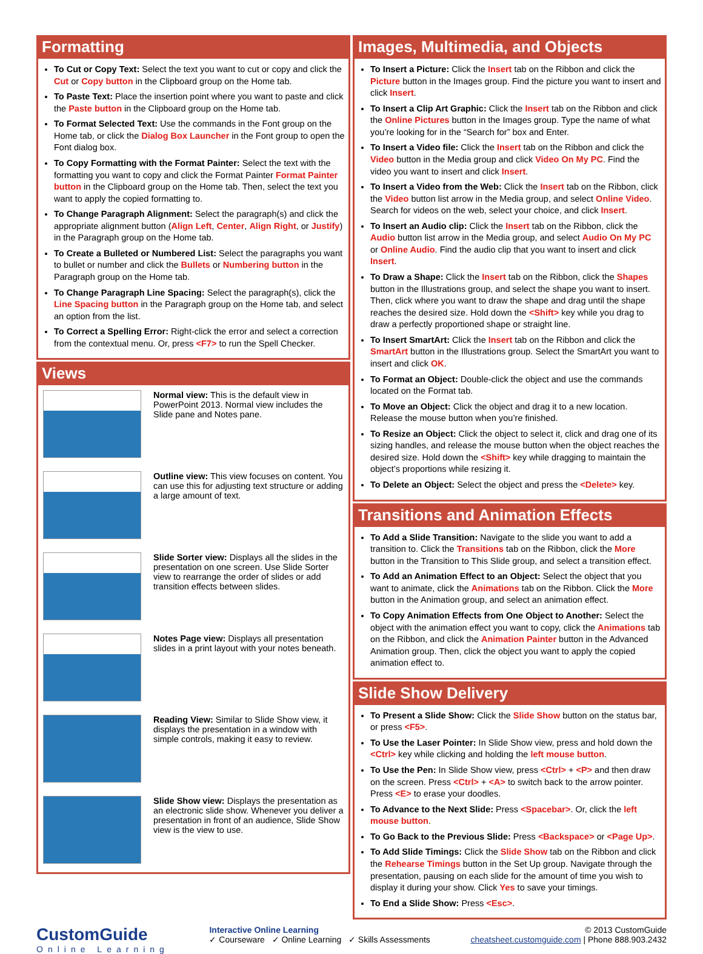Formatting
To Cut or Copy Text: Select the text you want to cut or copy and click the Cut or Copy button in the Clipboard group on the Home tab.
To Paste Text: Place the insertion point where you want to paste and click the Paste button in the Clipboard group on the Home tab.
To Format Selected Text: Use the commands in the Font group on the Home tab, or click the Dialog Box Launcher in the Font group to open the Font dialog box.
To Copy Formatting with the Format Painter: Select the text with the formatting you want to copy and click the Format Painter Format Painter button in the Clipboard group on the Home tab. Then, select the text you want to apply the copied formatting to.
To Change Paragraph Alignment: Select the paragraph(s) and click the appropriate alignment button (Align Left, Center, Align Right, or Justify) in the Paragraph group on the Home tab.
To Create a Bulleted or Numbered List: Select the paragraphs you want to bullet or number and click the Bullets or Numbering button in the Paragraph group on the Home tab.
To Change Paragraph Line Spacing: Select the paragraph(s), click the Line Spacing button in the Paragraph group on the Home tab, and select an option from the list.
To Correct a Spelling Error: Right-click the error and select a correction from the contextual menu. Or, press <F7> to run the Spell Checker.
Views
Normal view: This is the default view in PowerPoint 2013. Normal view includes the Slide pane and Notes pane.
Outline view: This view focuses on content. You can use this for adjusting text structure or adding a large amount of text.
Slide Sorter view: Displays all the slides in the presentation on one screen. Use Slide Sorter view to rearrange the order of slides or add transition effects between slides.
Notes Page view: Displays all presentation slides in a print layout with your notes beneath.
Reading View: Similar to Slide Show view, it displays the presentation in a window with simple controls, making it easy to review.
Slide Show view: Displays the presentation as an electronic slide show. Whenever you deliver a presentation in front of an audience, Slide Show view is the view to use.
Images, Multimedia, and Objects
To Insert a Picture: Click the Insert tab on the Ribbon and click the Picture button in the Images group. Find the picture you want to insert and click Insert.
To Insert a Clip Art Graphic: Click the Insert tab on the Ribbon and click the Online Pictures button in the Images group. Type the name of what you’re looking for in the “Search for” box and Enter.
To Insert a Video file: Click the Insert tab on the Ribbon and click the Video button in the Media group and click Video On My PC. Find the video you want to insert and click Insert.
To Insert a Video from the Web: Click the Insert tab on the Ribbon, click the Video button list arrow in the Media group, and select Online Video. Search for videos on the web, select your choice, and click Insert.
To Insert an Audio clip: Click the Insert tab on the Ribbon, click the Audio button list arrow in the Media group, and select Audio On My PC or Online Audio. Find the audio clip that you want to insert and click Insert.
To Draw a Shape: Click the Insert tab on the Ribbon, click the Shapes button in the Illustrations group, and select the shape you want to insert. Then, click where you want to draw the shape and drag until the shape reaches the desired size. Hold down the <Shift> key while you drag to draw a perfectly proportioned shape or straight line.
To Insert SmartArt: Click the Insert tab on the Ribbon and click the SmartArt button in the Illustrations group. Select the SmartArt you want to insert and click OK.
To Format an Object: Double-click the object and use the commands located on the Format tab.
To Move an Object: Click the object and drag it to a new location. Release the mouse button when you’re finished.
To Resize an Object: Click the object to select it, click and drag one of its sizing handles, and release the mouse button when the object reaches the desired size. Hold down the <Shift> key while dragging to maintain the object’s proportions while resizing it.
To Delete an Object: Select the object and press the <Delete> key.
Transitions and Animation Effects
To Add a Slide Transition: Navigate to the slide you want to add a transition to. Click the Transitions tab on the Ribbon, click the More button in the Transition to This Slide group, and select a transition effect.
To Add an Animation Effect to an Object: Select the object that you want to animate, click the Animations tab on the Ribbon. Click the More button in the Animation group, and select an animation effect.
To Copy Animation Effects from One Object to Another: Select the object with the animation effect you want to copy, click the Animations tab on the Ribbon, and click the Animation Painter button in the Advanced Animation group. Then, click the object you want to apply the copied animation effect to.
Slide Show Delivery
To Present a Slide Show: Click the Slide Show button on the status bar, or press <F5>.
To Use the Laser Pointer: In Slide Show view, press and hold down the <Ctrl> key while clicking and holding the left mouse button.
To Use the Pen: In Slide Show view, press <Ctrl> + <P> and then draw on the screen. Press <Ctrl> + <A> to switch back to the arrow pointer. Press <E> to erase your doodles.
To Advance to the Next Slide: Press <Spacebar>. Or, click the left mouse button.
To Go Back to the Previous Slide: Press <Backspace> or <Page Up>.
To Add Slide Timings: Click the Slide Show tab on the Ribbon and click the Rehearse Timings button in the Set Up group. Navigate through the presentation, pausing on each slide for the amount of time you wish to display it during your show. Click Yes to save your timings.
To End a Slide Show: Press <Esc>.
CustomGuide
Online Learning
Interactive Online Learning
✓ Courseware ✓ Online Learning ✓ Skills Assessments
© 2013 CustomGuide
cheatsheet.customguide.com | Phone 888.903.2432